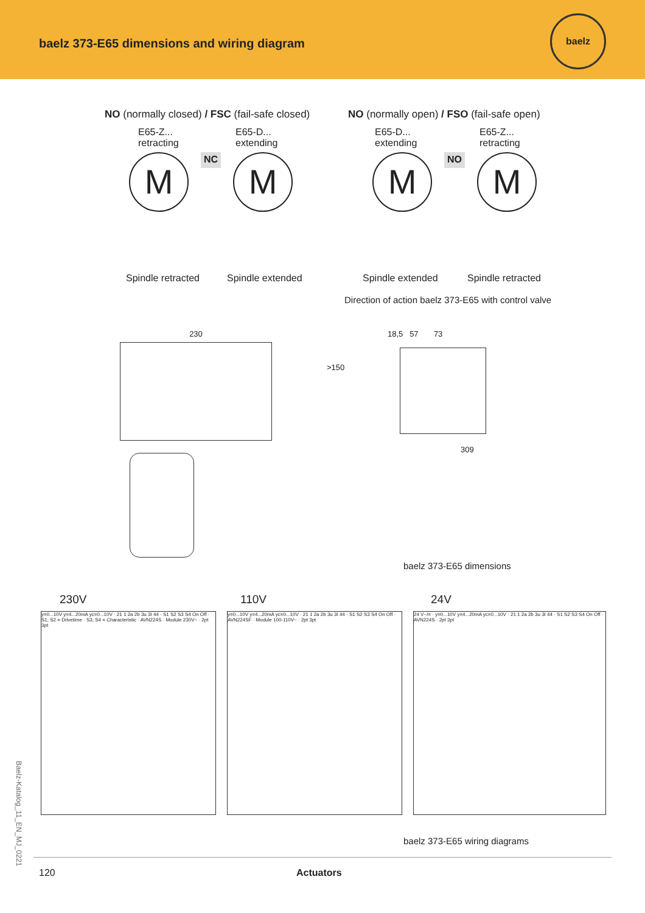baelz 373-E65 dimensions and wiring diagram
baelz
NO (normally closed) / FSC (fail-safe closed)
E65-Z...
retracting
E65-D...
extending
M
NC
M
Spindle retracted Spindle extended
NO (normally open) / FSO (fail-safe open)
E65-D...
extending
E65-Z...
retracting
M
NO
M
Spindle extended Spindle retracted
Direction of action baelz 373-E65 with control valve
230 18,5 57 73
>150
309
baelz 373-E65 dimensions
230V 110V 24V
y=0...10V y=4...20mA yc=0...10V · 21 1 2a 2b 3u 3I 44 · S1 S2 S3 S4 On Off · S1; S2 = Drivetime · S3; S4 = Characteristic · AVN224S · Module 230V~ · 2pt 3pt
y=0...10V y=4...20mA yc=0...10V · 21 1 2a 2b 3u 3I 44 · S1 S2 S3 S4 On Off · AVN224SF · Module 100-110V~ · 2pt 3pt
24 V~/= · y=0...10V y=4...20mA yc=0...10V · 21 1 2a 2b 3u 3I 44 · S1 S2 S3 S4 On Off · AVN224S · 2pt 3pt
baelz 373-E65 wiring diagrams
Baelz-Katalog_11_EN_MJ_0221
120 Actuators